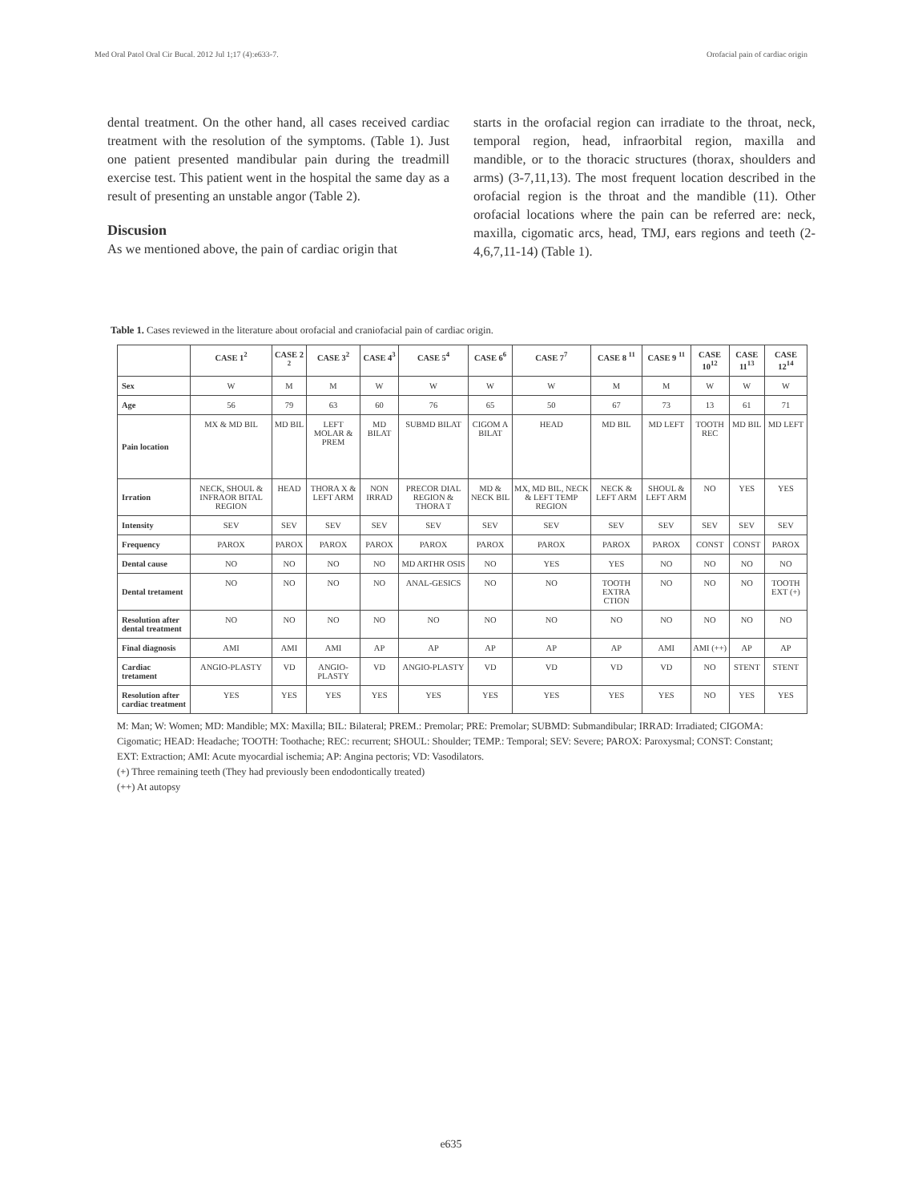Med Oral Patol Oral Cir Bucal. 2012 Jul 1;17 (4):e633-7. Orofacial pain of cardiac origin
dental treatment. On the other hand, all cases received cardiac treatment with the resolution of the symptoms. (Table 1). Just one patient presented mandibular pain during the treadmill exercise test. This patient went in the hospital the same day as a result of presenting an unstable angor (Table 2).
Discusion
As we mentioned above, the pain of cardiac origin that
starts in the orofacial region can irradiate to the throat, neck, temporal region, head, infraorbital region, maxilla and mandible, or to the thoracic structures (thorax, shoulders and arms) (3-7,11,13). The most frequent location described in the orofacial region is the throat and the mandible (11). Other orofacial locations where the pain can be referred are: neck, maxilla, cigomatic arcs, head, TMJ, ears regions and teeth (2-4,6,7,11-14) (Table 1).
Table 1. Cases reviewed in the literature about orofacial and craniofacial pain of cardiac origin.
| | CASE 1<sup>2</sup> | CASE 2 <sup>2</sup> | CASE 3<sup>2</sup> | CASE 4<sup>3</sup> | CASE 5<sup>4</sup> | CASE 6<sup>6</sup> | CASE 7<sup>7</sup> | CASE 8 <sup>11</sup> | CASE 9 <sup>11</sup> | CASE 10<sup>12</sup> | CASE 11<sup>13</sup> | CASE 12<sup>14</sup> |
| --- | --- | --- | --- | --- | --- | --- | --- | --- | --- | --- | --- | --- |
| Sex | W | M | M | W | W | W | W | M | M | W | W | W |
| Age | 56 | 79 | 63 | 60 | 76 | 65 | 50 | 67 | 73 | 13 | 61 | 71 |
| Pain location | MX & MD BIL | MD BIL | LEFT MOLAR & PREM | MD BILAT | SUBMD BILAT | CIGOM A BILAT | HEAD | MD BIL | MD LEFT | TOOTH REC | MD BIL | MD LEFT |
| Irration | NECK, SHOUL & INFRAOR BITAL REGION | HEAD | THORA X & LEFT ARM | NON IRRAD | PRECOR DIAL REGION & THORA T | MD & NECK BIL | MX, MD BIL, NECK & LEFT TEMP REGION | NECK & LEFT ARM | SHOUL & LEFT ARM | NO | YES | YES |
| Intensity | SEV | SEV | SEV | SEV | SEV | SEV | SEV | SEV | SEV | SEV | SEV | SEV |
| Frequency | PAROX | PAROX | PAROX | PAROX | PAROX | PAROX | PAROX | PAROX | PAROX | CONST | CONST | PAROX |
| Dental cause | NO | NO | NO | NO | MD ARTHR OSIS | NO | YES | YES | NO | NO | NO | NO |
| Dental tretament | NO | NO | NO | NO | ANAL-GESICS | NO | NO | TOOTH EXTRA CTION | NO | NO | NO | TOOTH EXT (+) |
| Resolution after dental treatment | NO | NO | NO | NO | NO | NO | NO | NO | NO | NO | NO | NO |
| Final diagnosis | AMI | AMI | AMI | AP | AP | AP | AP | AP | AMI | AMI (++) | AP | AP |
| Cardiac tretament | ANGIO-PLASTY | VD | ANGIO-PLASTY | VD | ANGIO-PLASTY | VD | VD | VD | VD | NO | STENT | STENT |
| Resolution after cardiac treatment | YES | YES | YES | YES | YES | YES | YES | YES | YES | NO | YES | YES |
M: Man; W: Women; MD: Mandible; MX: Maxilla; BIL: Bilateral; PREM.: Premolar; PRE: Premolar; SUBMD: Submandibular; IRRAD: Irradiated; CIGOMA: Cigomatic; HEAD: Headache; TOOTH: Toothache; REC: recurrent; SHOUL: Shoulder; TEMP.: Temporal; SEV: Severe; PAROX: Paroxysmal; CONST: Constant; EXT: Extraction; AMI: Acute myocardial ischemia; AP: Angina pectoris; VD: Vasodilators.
(+) Three remaining teeth (They had previously been endodontically treated)
(++) At autopsy
e635